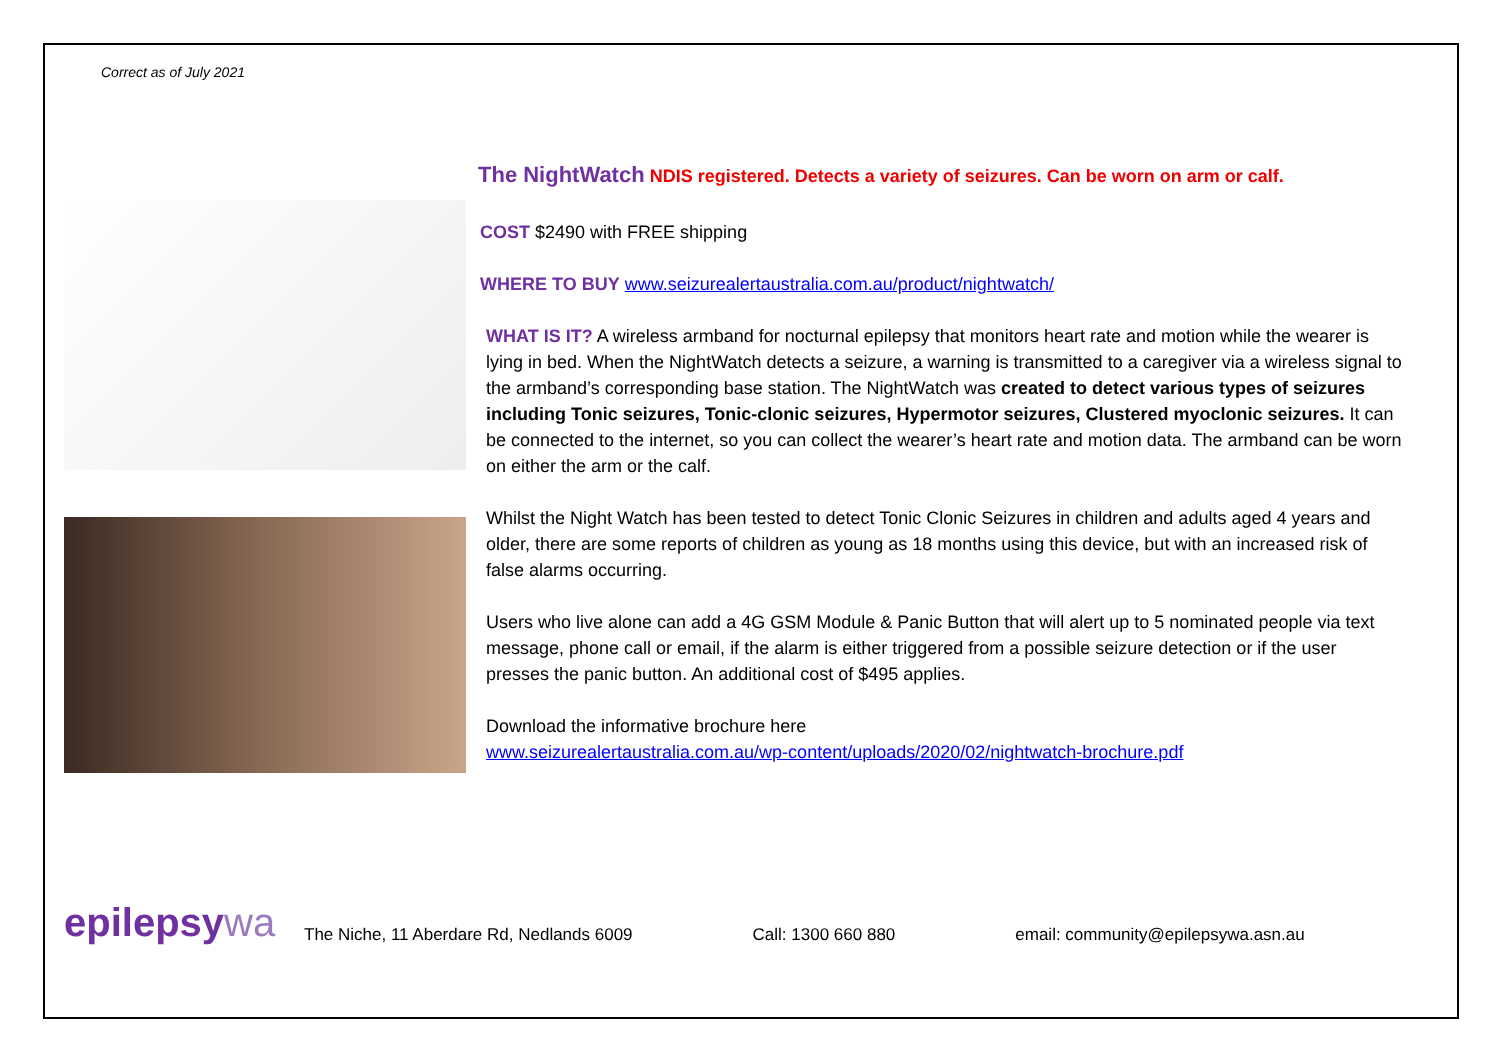Correct as of July 2021
The NightWatch NDIS registered. Detects a variety of seizures. Can be worn on arm or calf.
COST $2490 with FREE shipping
WHERE TO BUY www.seizurealertaustralia.com.au/product/nightwatch/
WHAT IS IT? A wireless armband for nocturnal epilepsy that monitors heart rate and motion while the wearer is lying in bed. When the NightWatch detects a seizure, a warning is transmitted to a caregiver via a wireless signal to the armband’s corresponding base station. The NightWatch was created to detect various types of seizures including Tonic seizures, Tonic-clonic seizures, Hypermotor seizures, Clustered myoclonic seizures. It can be connected to the internet, so you can collect the wearer’s heart rate and motion data. The armband can be worn on either the arm or the calf.
Whilst the Night Watch has been tested to detect Tonic Clonic Seizures in children and adults aged 4 years and older, there are some reports of children as young as 18 months using this device, but with an increased risk of false alarms occurring.
Users who live alone can add a 4G GSM Module & Panic Button that will alert up to 5 nominated people via text message, phone call or email, if the alarm is either triggered from a possible seizure detection or if the user presses the panic button. An additional cost of $495 applies.
Download the informative brochure here
www.seizurealertaustralia.com.au/wp-content/uploads/2020/02/nightwatch-brochure.pdf
epilepsywa
The Niche, 11 Aberdare Rd, Nedlands 6009 Call: 1300 660 880 email: community@epilepsywa.asn.au